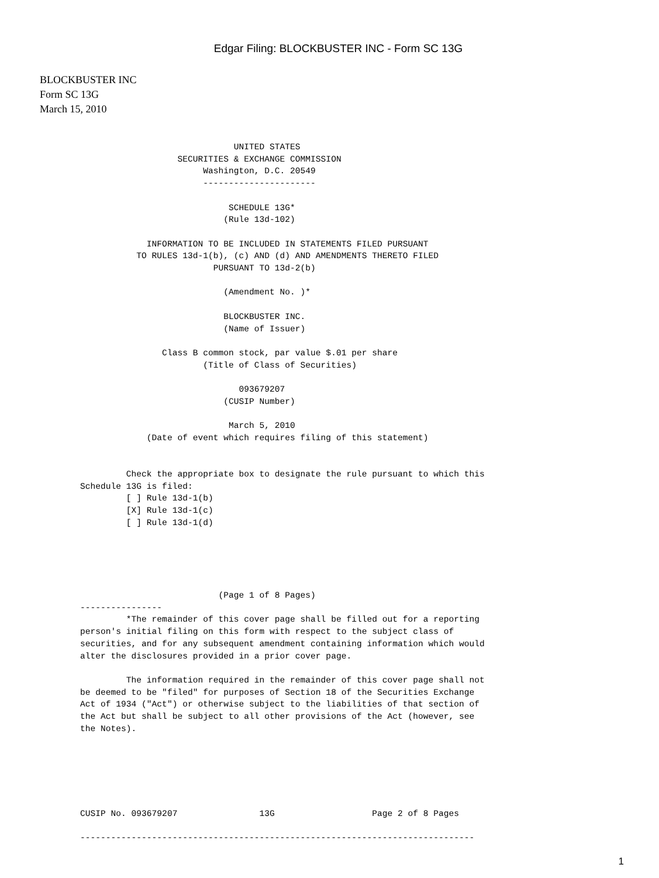Edgar Filing: BLOCKBUSTER INC - Form SC 13G
BLOCKBUSTER INC
Form SC 13G
March 15, 2010
                              UNITED STATES
                   SECURITIES & EXCHANGE COMMISSION
                        Washington, D.C. 20549
                        ----------------------

                             SCHEDULE 13G*
                            (Rule 13d-102)

             INFORMATION TO BE INCLUDED IN STATEMENTS FILED PURSUANT
           TO RULES 13d-1(b), (c) AND (d) AND AMENDMENTS THERETO FILED
                          PURSUANT TO 13d-2(b)

                            (Amendment No. )*

                            BLOCKBUSTER INC.
                            (Name of Issuer)

                Class B common stock, par value $.01 per share
                        (Title of Class of Securities)

                               093679207
                            (CUSIP Number)

                             March 5, 2010
             (Date of event which requires filing of this statement)


         Check the appropriate box to designate the rule pursuant to which this
Schedule 13G is filed:
         [ ] Rule 13d-1(b)
         [X] Rule 13d-1(c)
         [ ] Rule 13d-1(d)





                           (Page 1 of 8 Pages)
----------------
         *The remainder of this cover page shall be filled out for a reporting
person's initial filing on this form with respect to the subject class of
securities, and for any subsequent amendment containing information which would
alter the disclosures provided in a prior cover page.

         The information required in the remainder of this cover page shall not
be deemed to be "filed" for purposes of Section 18 of the Securities Exchange
Act of 1934 ("Act") or otherwise subject to the liabilities of that section of
the Act but shall be subject to all other provisions of the Act (however, see
the Notes).






CUSIP No. 093679207                13G                   Page 2 of 8 Pages

-----------------------------------------------------------------------------
1